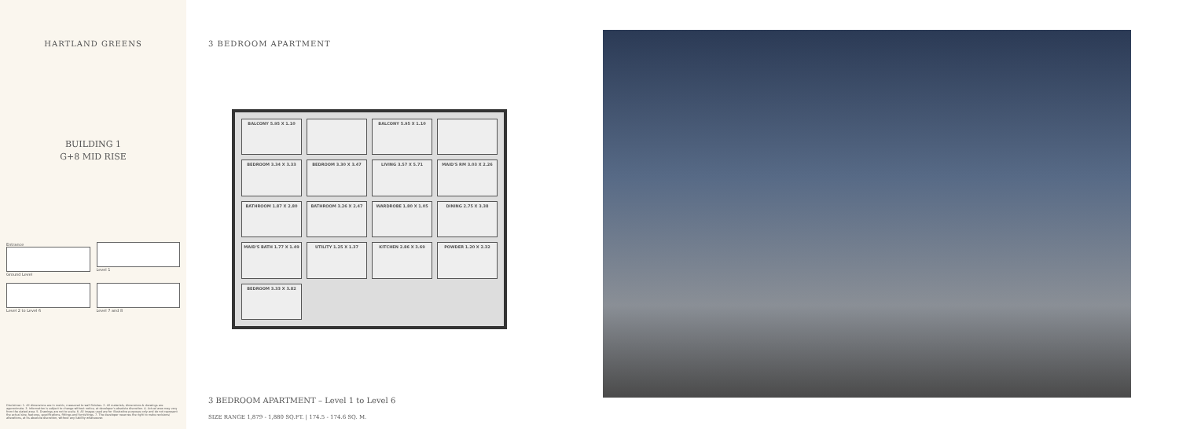HARTLAND GREENS
BUILDING 1
G+8 MID RISE
Entrance
Ground Level
Level 1
Level 2 to Level 6
Level 7 and 8
Disclaimer: 1. All dimensions are in metric, measured to wall finishes. 2. All materials, dimensions & drawings are approximate. 3. Information is subject to change without notice, at developer's absolute discretion. 4. Actual area may vary from the stated area. 5. Drawings are not to scale. 6. All images used are for illustrative purposes only and do not represent the actual size, features, specifications, fittings and furnishings. 7. The developer reserves the right to make revisions/ alterations, at its absolute discretion, without any liability whatsoever.
3 BEDROOM APARTMENT
BALCONY 5.95 X 1.10
BALCONY 5.95 X 1.10
BEDROOM 3.34 X 3.33
BEDROOM 3.30 X 3.47
LIVING 3.57 X 5.71
MAID'S RM 3.03 X 2.26
BATHROOM 1.87 X 2.80
BATHROOM 3.26 X 2.47
WARDROBE 1.80 X 1.05
DINING 2.75 X 3.38
MAID'S BATH 1.77 X 1.49
UTILITY 1.25 X 1.37
KITCHEN 2.86 X 3.69
POWDER 1.20 X 2.32
BEDROOM 3.33 X 3.82
3 BEDROOM APARTMENT – Level 1 to Level 6
SIZE RANGE 1,879 - 1,880 SQ.FT. | 174.5 - 174.6 SQ. M.